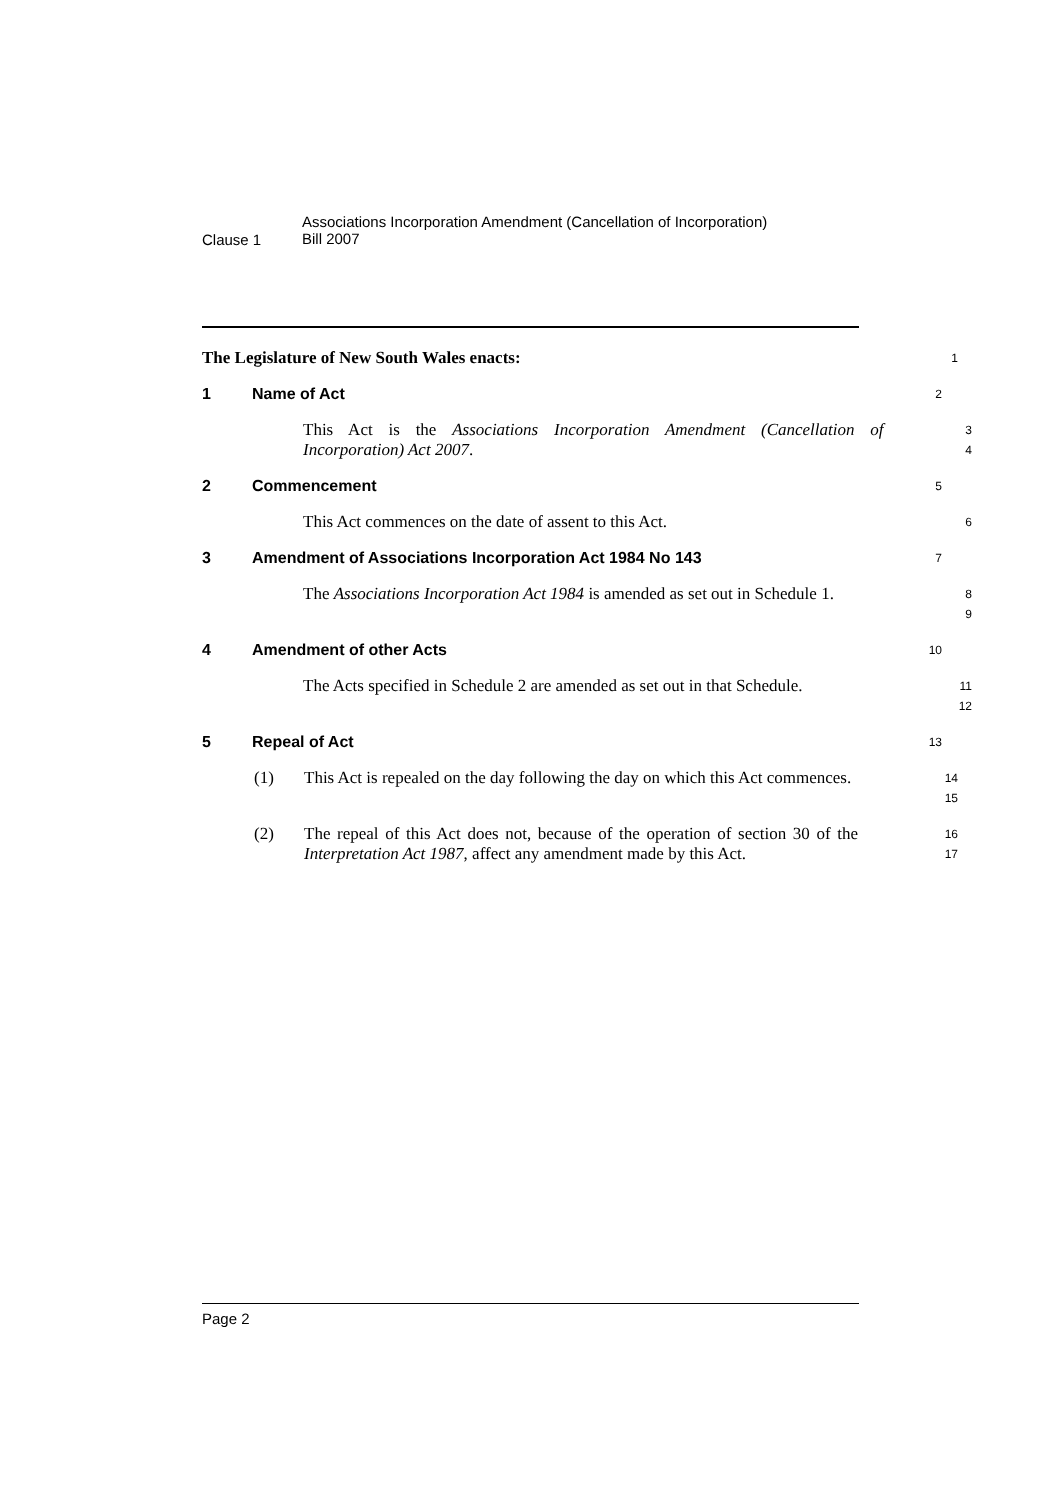Clause 1
Associations Incorporation Amendment (Cancellation of Incorporation)
Bill 2007
The Legislature of New South Wales enacts:
1
1 Name of Act
2
This Act is the Associations Incorporation Amendment (Cancellation of Incorporation) Act 2007.
3
4
2 Commencement
5
This Act commences on the date of assent to this Act.
6
3 Amendment of Associations Incorporation Act 1984 No 143
7
The Associations Incorporation Act 1984 is amended as set out in Schedule 1.
8
9
4 Amendment of other Acts
10
The Acts specified in Schedule 2 are amended as set out in that Schedule.
11
12
5 Repeal of Act
13
(1) This Act is repealed on the day following the day on which this Act commences.
14
15
(2) The repeal of this Act does not, because of the operation of section 30 of the Interpretation Act 1987, affect any amendment made by this Act.
16
17
Page 2